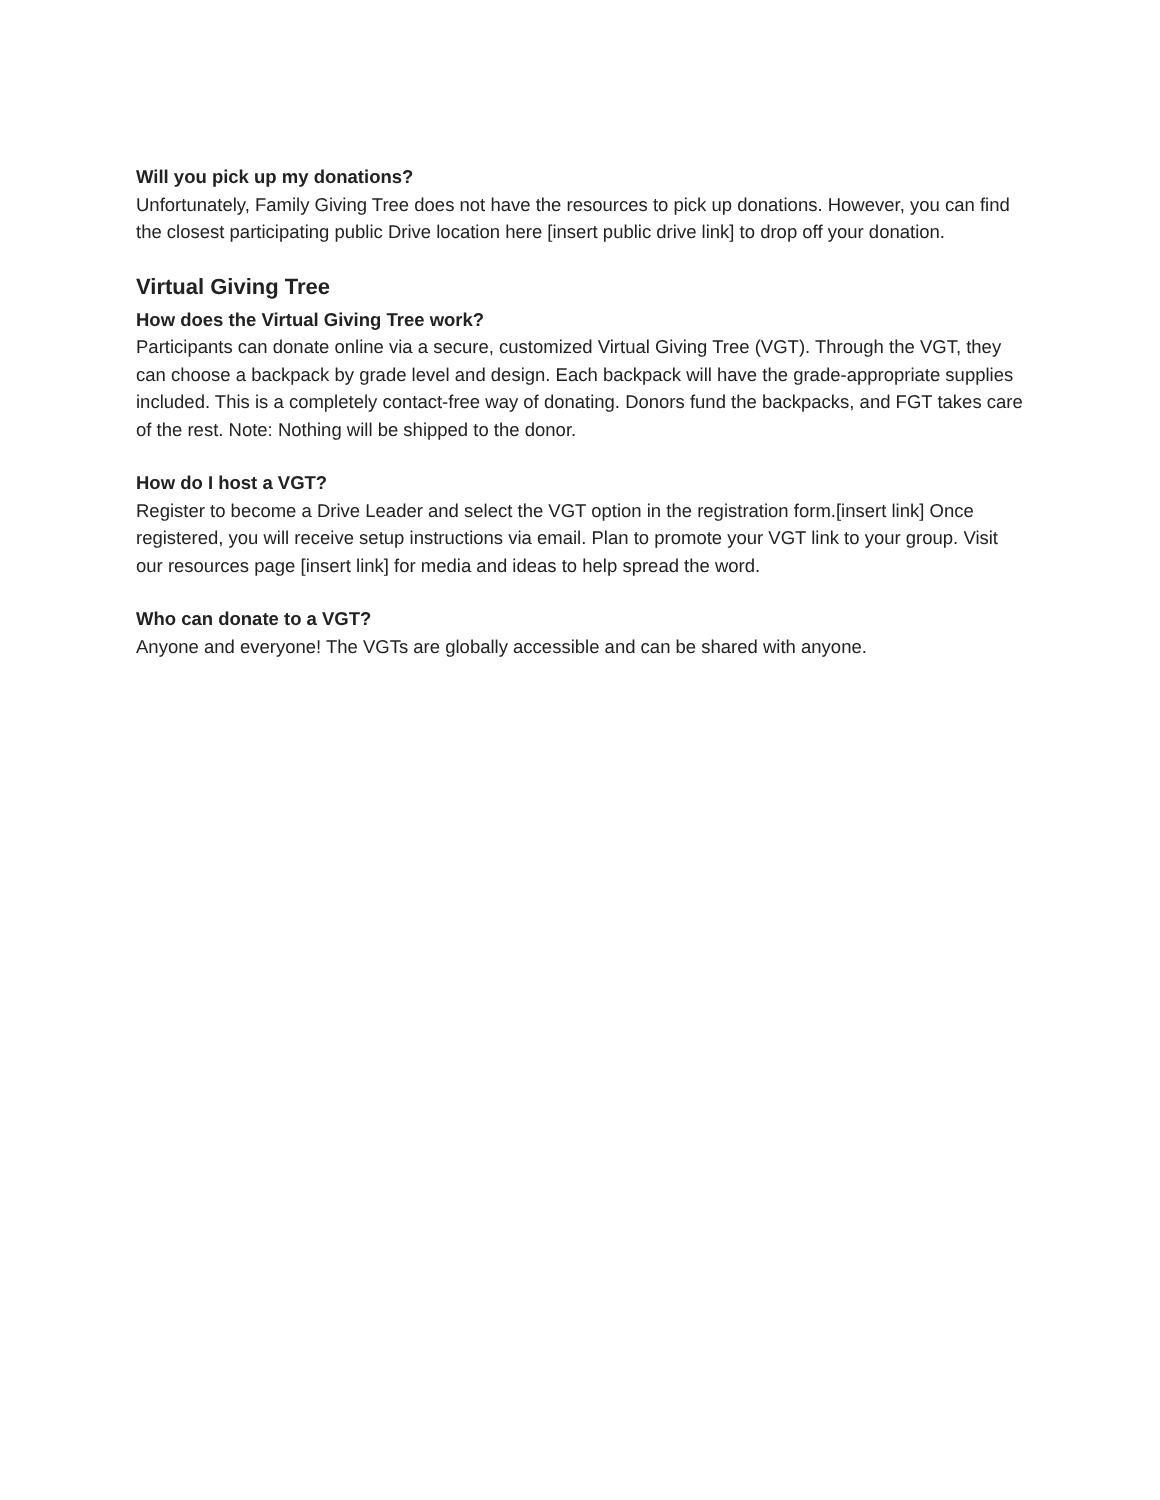Will you pick up my donations?
Unfortunately, Family Giving Tree does not have the resources to pick up donations. However, you can find the closest participating public Drive location here [insert public drive link] to drop off your donation.
Virtual Giving Tree
How does the Virtual Giving Tree work?
Participants can donate online via a secure, customized Virtual Giving Tree (VGT). Through the VGT, they can choose a backpack by grade level and design. Each backpack will have the grade-appropriate supplies included. This is a completely contact-free way of donating. Donors fund the backpacks, and FGT takes care of the rest. Note: Nothing will be shipped to the donor.
How do I host a VGT?
Register to become a Drive Leader and select the VGT option in the registration form.[insert link] Once registered, you will receive setup instructions via email. Plan to promote your VGT link to your group. Visit our resources page [insert link] for media and ideas to help spread the word.
Who can donate to a VGT?
Anyone and everyone! The VGTs are globally accessible and can be shared with anyone.